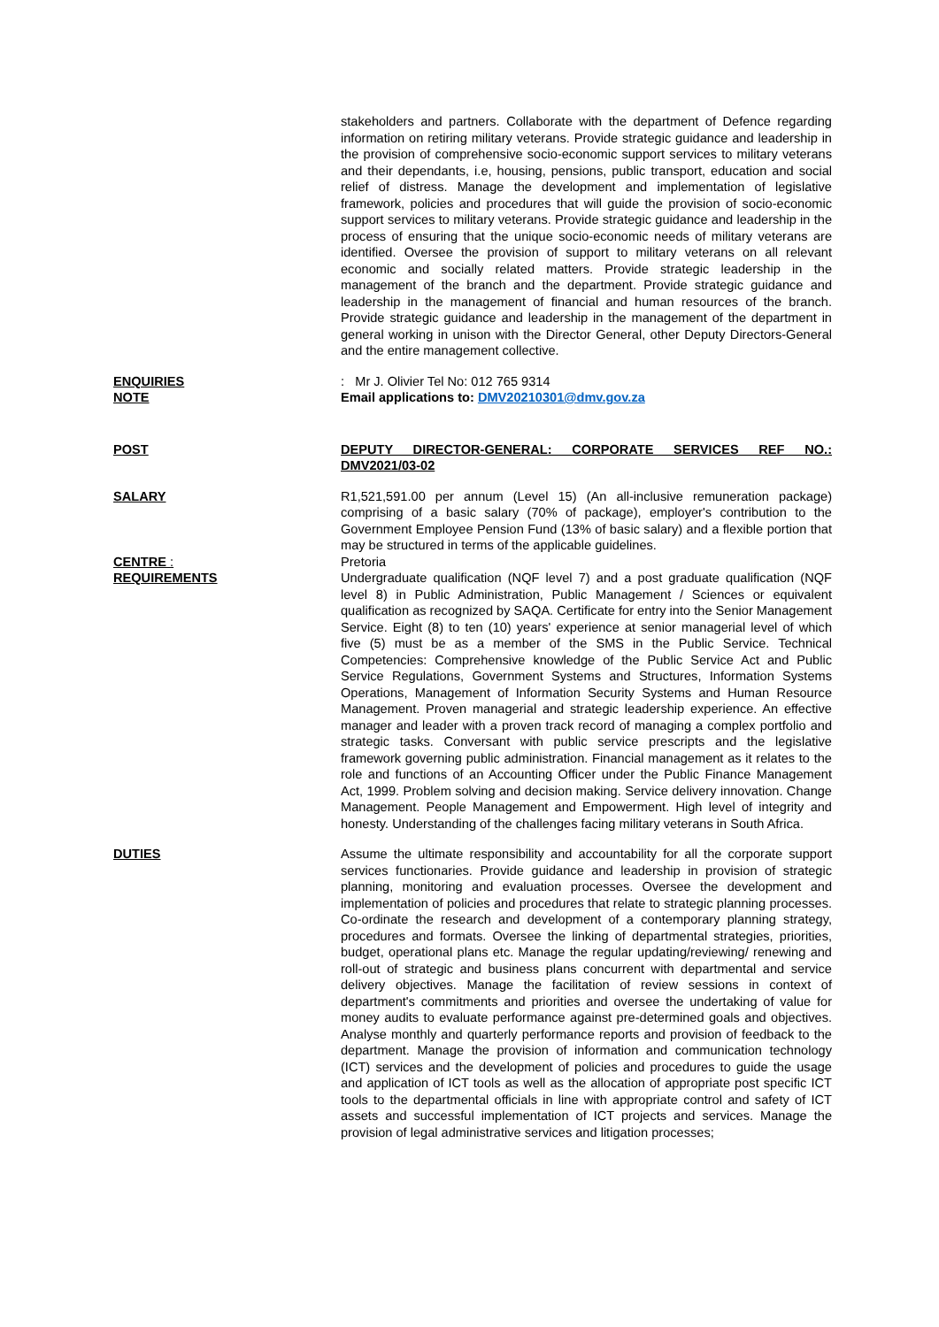stakeholders and partners. Collaborate with the department of Defence regarding information on retiring military veterans. Provide strategic guidance and leadership in the provision of comprehensive socio-economic support services to military veterans and their dependants, i.e, housing, pensions, public transport, education and social relief of distress. Manage the development and implementation of legislative framework, policies and procedures that will guide the provision of socio-economic support services to military veterans. Provide strategic guidance and leadership in the process of ensuring that the unique socio-economic needs of military veterans are identified. Oversee the provision of support to military veterans on all relevant economic and socially related matters. Provide strategic leadership in the management of the branch and the department. Provide strategic guidance and leadership in the management of financial and human resources of the branch. Provide strategic guidance and leadership in the management of the department in general working in unison with the Director General, other Deputy Directors-General and the entire management collective.
ENQUIRIES : Mr J. Olivier Tel No: 012 765 9314
NOTE Email applications to: DMV20210301@dmv.gov.za
POST DEPUTY DIRECTOR-GENERAL: CORPORATE SERVICES REF NO.: DMV2021/03-02
SALARY R1,521,591.00 per annum (Level 15) (An all-inclusive remuneration package) comprising of a basic salary (70% of package), employer's contribution to the Government Employee Pension Fund (13% of basic salary) and a flexible portion that may be structured in terms of the applicable guidelines.
CENTRE : Pretoria
REQUIREMENTS Undergraduate qualification (NQF level 7) and a post graduate qualification (NQF level 8) in Public Administration, Public Management / Sciences or equivalent qualification as recognized by SAQA. Certificate for entry into the Senior Management Service. Eight (8) to ten (10) years' experience at senior managerial level of which five (5) must be as a member of the SMS in the Public Service. Technical Competencies: Comprehensive knowledge of the Public Service Act and Public Service Regulations, Government Systems and Structures, Information Systems Operations, Management of Information Security Systems and Human Resource Management. Proven managerial and strategic leadership experience. An effective manager and leader with a proven track record of managing a complex portfolio and strategic tasks. Conversant with public service prescripts and the legislative framework governing public administration. Financial management as it relates to the role and functions of an Accounting Officer under the Public Finance Management Act, 1999. Problem solving and decision making. Service delivery innovation. Change Management. People Management and Empowerment. High level of integrity and honesty. Understanding of the challenges facing military veterans in South Africa.
DUTIES Assume the ultimate responsibility and accountability for all the corporate support services functionaries. Provide guidance and leadership in provision of strategic planning, monitoring and evaluation processes. Oversee the development and implementation of policies and procedures that relate to strategic planning processes. Co-ordinate the research and development of a contemporary planning strategy, procedures and formats. Oversee the linking of departmental strategies, priorities, budget, operational plans etc. Manage the regular updating/reviewing/ renewing and roll-out of strategic and business plans concurrent with departmental and service delivery objectives. Manage the facilitation of review sessions in context of department's commitments and priorities and oversee the undertaking of value for money audits to evaluate performance against pre-determined goals and objectives. Analyse monthly and quarterly performance reports and provision of feedback to the department. Manage the provision of information and communication technology (ICT) services and the development of policies and procedures to guide the usage and application of ICT tools as well as the allocation of appropriate post specific ICT tools to the departmental officials in line with appropriate control and safety of ICT assets and successful implementation of ICT projects and services. Manage the provision of legal administrative services and litigation processes;